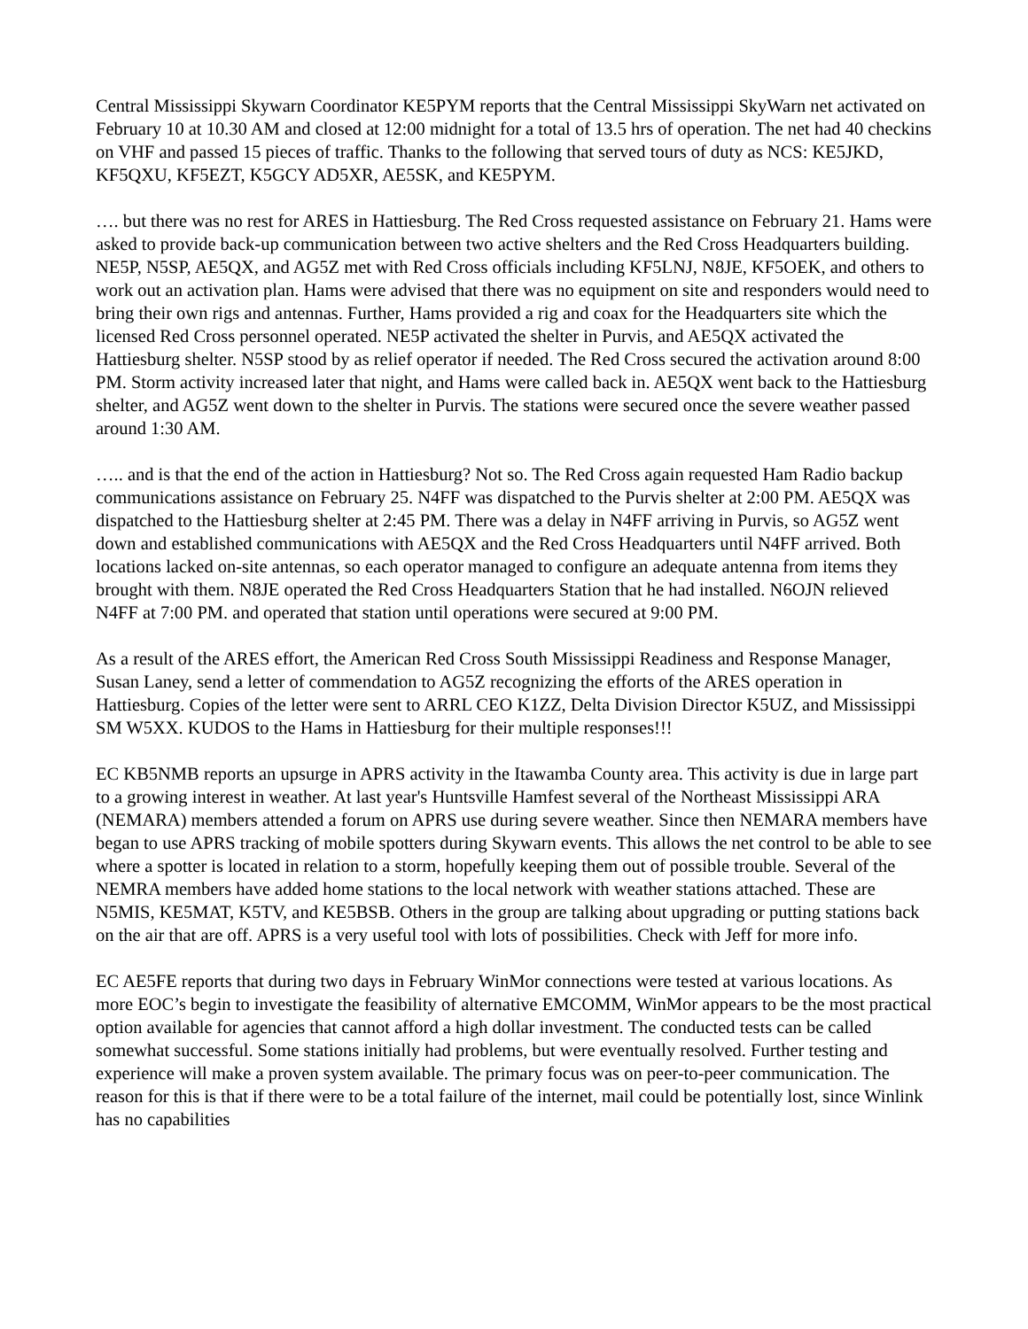Central Mississippi Skywarn Coordinator KE5PYM reports that the Central Mississippi SkyWarn net activated on February 10 at 10.30 AM and closed at 12:00 midnight for a total of 13.5 hrs of operation. The net had 40 checkins on VHF and passed 15 pieces of traffic. Thanks to the following that served tours of duty as NCS: KE5JKD, KF5QXU, KF5EZT, K5GCY AD5XR, AE5SK, and KE5PYM.
…. but there was no rest for ARES in Hattiesburg. The Red Cross requested assistance on February 21. Hams were asked to provide back-up communication between two active shelters and the Red Cross Headquarters building. NE5P, N5SP, AE5QX, and AG5Z met with Red Cross officials including KF5LNJ, N8JE, KF5OEK, and others to work out an activation plan. Hams were advised that there was no equipment on site and responders would need to bring their own rigs and antennas. Further, Hams provided a rig and coax for the Headquarters site which the licensed Red Cross personnel operated. NE5P activated the shelter in Purvis, and AE5QX activated the Hattiesburg shelter. N5SP stood by as relief operator if needed. The Red Cross secured the activation around 8:00 PM. Storm activity increased later that night, and Hams were called back in. AE5QX went back to the Hattiesburg shelter, and AG5Z went down to the shelter in Purvis. The stations were secured once the severe weather passed around 1:30 AM.
….. and is that the end of the action in Hattiesburg? Not so. The Red Cross again requested Ham Radio backup communications assistance on February 25. N4FF was dispatched to the Purvis shelter at 2:00 PM. AE5QX was dispatched to the Hattiesburg shelter at 2:45 PM. There was a delay in N4FF arriving in Purvis, so AG5Z went down and established communications with AE5QX and the Red Cross Headquarters until N4FF arrived. Both locations lacked on-site antennas, so each operator managed to configure an adequate antenna from items they brought with them. N8JE operated the Red Cross Headquarters Station that he had installed. N6OJN relieved N4FF at 7:00 PM. and operated that station until operations were secured at 9:00 PM.
As a result of the ARES effort, the American Red Cross South Mississippi Readiness and Response Manager, Susan Laney, send a letter of commendation to AG5Z recognizing the efforts of the ARES operation in Hattiesburg. Copies of the letter were sent to ARRL CEO K1ZZ, Delta Division Director K5UZ, and Mississippi SM W5XX. KUDOS to the Hams in Hattiesburg for their multiple responses!!!
EC KB5NMB reports an upsurge in APRS activity in the Itawamba County area. This activity is due in large part to a growing interest in weather. At last year's Huntsville Hamfest several of the Northeast Mississippi ARA (NEMARA) members attended a forum on APRS use during severe weather. Since then NEMARA members have began to use APRS tracking of mobile spotters during Skywarn events. This allows the net control to be able to see where a spotter is located in relation to a storm, hopefully keeping them out of possible trouble. Several of the NEMRA members have added home stations to the local network with weather stations attached. These are N5MIS, KE5MAT, K5TV, and KE5BSB. Others in the group are talking about upgrading or putting stations back on the air that are off. APRS is a very useful tool with lots of possibilities. Check with Jeff for more info.
EC AE5FE reports that during two days in February WinMor connections were tested at various locations. As more EOC’s begin to investigate the feasibility of alternative EMCOMM, WinMor appears to be the most practical option available for agencies that cannot afford a high dollar investment. The conducted tests can be called somewhat successful. Some stations initially had problems, but were eventually resolved. Further testing and experience will make a proven system available. The primary focus was on peer-to-peer communication. The reason for this is that if there were to be a total failure of the internet, mail could be potentially lost, since Winlink has no capabilities